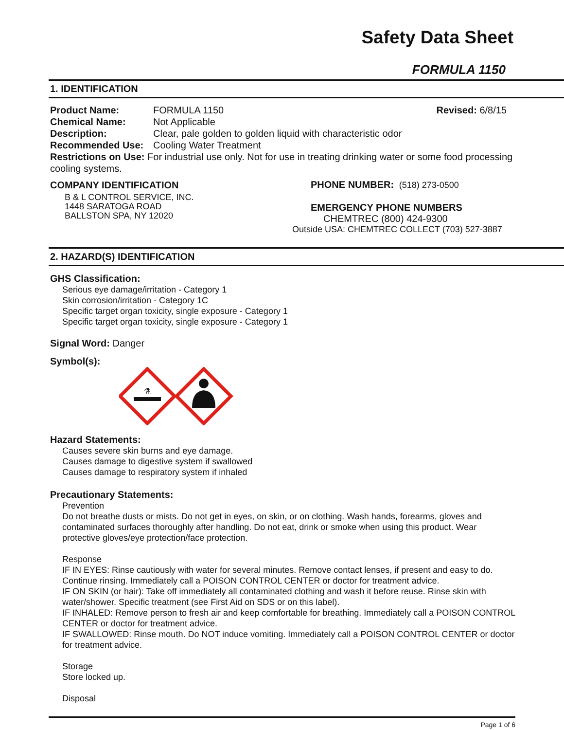Safety Data Sheet
FORMULA 1150
1. IDENTIFICATION
Product Name: FORMULA 1150 Revised: 6/8/15
Chemical Name: Not Applicable
Description: Clear, pale golden to golden liquid with characteristic odor
Recommended Use: Cooling Water Treatment
Restrictions on Use: For industrial use only. Not for use in treating drinking water or some food processing cooling systems.
COMPANY IDENTIFICATION
B & L CONTROL SERVICE, INC.
1448 SARATOGA ROAD
BALLSTON SPA, NY 12020
PHONE NUMBER: (518) 273-0500
EMERGENCY PHONE NUMBERS
CHEMTREC (800) 424-9300
Outside USA: CHEMTREC COLLECT (703) 527-3887
2. HAZARD(S) IDENTIFICATION
GHS Classification:
Serious eye damage/irritation - Category 1
Skin corrosion/irritation - Category 1C
Specific target organ toxicity, single exposure - Category 1
Specific target organ toxicity, single exposure - Category 1
Signal Word: Danger
Symbol(s):
⚗
Hazard Statements:
Causes severe skin burns and eye damage.
Causes damage to digestive system if swallowed
Causes damage to respiratory system if inhaled
Precautionary Statements:
Prevention
Do not breathe dusts or mists. Do not get in eyes, on skin, or on clothing. Wash hands, forearms, gloves and contaminated surfaces thoroughly after handling. Do not eat, drink or smoke when using this product. Wear protective gloves/eye protection/face protection.
Response
IF IN EYES: Rinse cautiously with water for several minutes. Remove contact lenses, if present and easy to do. Continue rinsing. Immediately call a POISON CONTROL CENTER or doctor for treatment advice.
IF ON SKIN (or hair): Take off immediately all contaminated clothing and wash it before reuse. Rinse skin with water/shower. Specific treatment (see First Aid on SDS or on this label).
IF INHALED: Remove person to fresh air and keep comfortable for breathing. Immediately call a POISON CONTROL CENTER or doctor for treatment advice.
IF SWALLOWED: Rinse mouth. Do NOT induce vomiting. Immediately call a POISON CONTROL CENTER or doctor for treatment advice.
Storage
Store locked up.
Disposal
Page 1 of 6